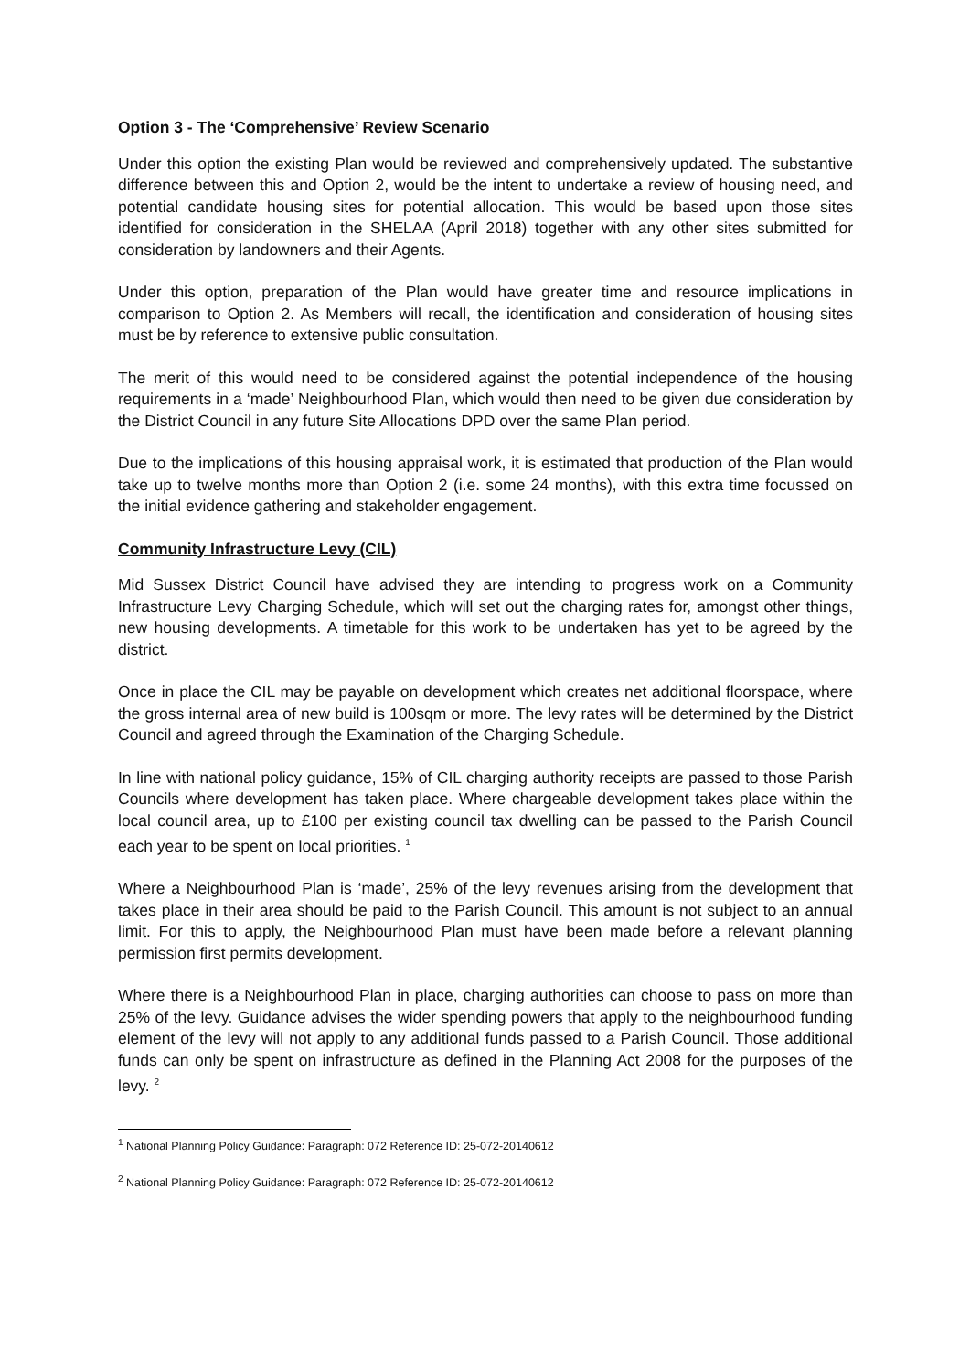Option 3 - The ‘Comprehensive’ Review Scenario
Under this option the existing Plan would be reviewed and comprehensively updated. The substantive difference between this and Option 2, would be the intent to undertake a review of housing need, and potential candidate housing sites for potential allocation. This would be based upon those sites identified for consideration in the SHELAA (April 2018) together with any other sites submitted for consideration by landowners and their Agents.
Under this option, preparation of the Plan would have greater time and resource implications in comparison to Option 2. As Members will recall, the identification and consideration of housing sites must be by reference to extensive public consultation.
The merit of this would need to be considered against the potential independence of the housing requirements in a ‘made’ Neighbourhood Plan, which would then need to be given due consideration by the District Council in any future Site Allocations DPD over the same Plan period.
Due to the implications of this housing appraisal work, it is estimated that production of the Plan would take up to twelve months more than Option 2 (i.e. some 24 months), with this extra time focussed on the initial evidence gathering and stakeholder engagement.
Community Infrastructure Levy (CIL)
Mid Sussex District Council have advised they are intending to progress work on a Community Infrastructure Levy Charging Schedule, which will set out the charging rates for, amongst other things, new housing developments. A timetable for this work to be undertaken has yet to be agreed by the district.
Once in place the CIL may be payable on development which creates net additional floorspace, where the gross internal area of new build is 100sqm or more. The levy rates will be determined by the District Council and agreed through the Examination of the Charging Schedule.
In line with national policy guidance, 15% of CIL charging authority receipts are passed to those Parish Councils where development has taken place. Where chargeable development takes place within the local council area, up to £100 per existing council tax dwelling can be passed to the Parish Council each year to be spent on local priorities. <sup>1</sup>
Where a Neighbourhood Plan is ‘made’, 25% of the levy revenues arising from the development that takes place in their area should be paid to the Parish Council. This amount is not subject to an annual limit. For this to apply, the Neighbourhood Plan must have been made before a relevant planning permission first permits development.
Where there is a Neighbourhood Plan in place, charging authorities can choose to pass on more than 25% of the levy. Guidance advises the wider spending powers that apply to the neighbourhood funding element of the levy will not apply to any additional funds passed to a Parish Council. Those additional funds can only be spent on infrastructure as defined in the Planning Act 2008 for the purposes of the levy. <sup>2</sup>
<sup>1</sup> National Planning Policy Guidance: Paragraph: 072 Reference ID: 25-072-20140612
<sup>2</sup> National Planning Policy Guidance: Paragraph: 072 Reference ID: 25-072-20140612